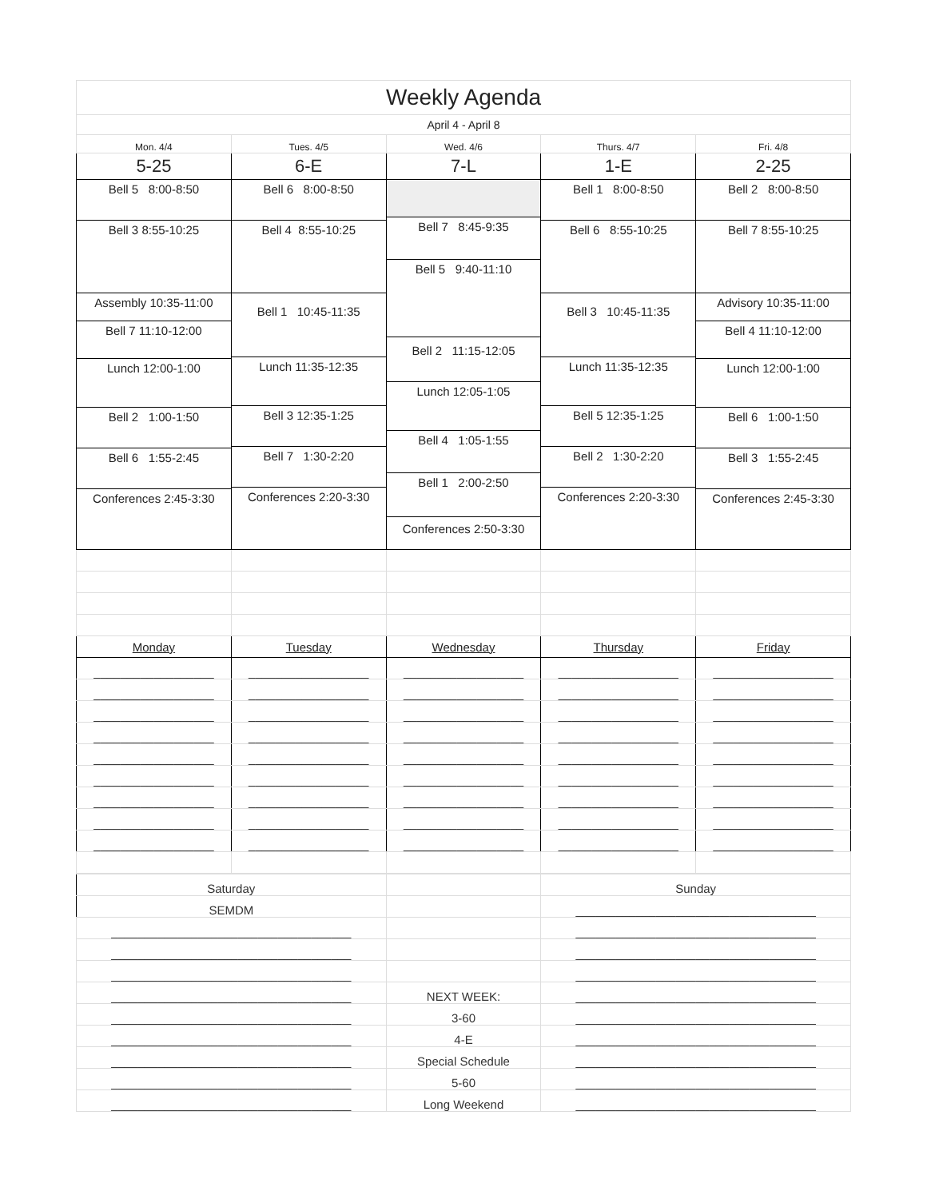| Weekly Agenda | | | | |
| April 4 - April 8 | | | | |
| Mon. 4/4 | Tues. 4/5 | Wed. 4/6 | Thurs. 4/7 | Fri. 4/8 |
| 5-25 | 6-E | 7-L | 1-E | 2-25 |
| Bell 5 8:00-8:50 Bell 3 8:55-10:25 Assembly 10:35-11:00 Bell 7 11:10-12:00 Lunch 12:00-1:00 Bell 2 1:00-1:50 Bell 6 1:55-2:45 Conferences 2:45-3:30 | Bell 6 8:00-8:50 Bell 4 8:55-10:25 Bell 1 10:45-11:35 Lunch 11:35-12:35 Bell 3 12:35-1:25 Bell 7 1:30-2:20 Conferences 2:20-3:30 | Bell 7 8:45-9:35 Bell 5 9:40-11:10 Bell 2 11:15-12:05 Lunch 12:05-1:05 Bell 4 1:05-1:55 Bell 1 2:00-2:50 Conferences 2:50-3:30 | Bell 1 8:00-8:50 Bell 6 8:55-10:25 Bell 3 10:45-11:35 Lunch 11:35-12:35 Bell 5 12:35-1:25 Bell 2 1:30-2:20 Conferences 2:20-3:30 | Bell 2 8:00-8:50 Bell 7 8:55-10:25 Advisory 10:35-11:00 Bell 4 11:10-12:00 Lunch 12:00-1:00 Bell 6 1:00-1:50 Bell 3 1:55-2:45 Conferences 2:45-3:30 |
| Monday | Tuesday | Wednesday | Thursday | Friday |
| __________________ | __________________ | __________________ | __________________ | __________________ |
| __________________ | __________________ | __________________ | __________________ | __________________ |
| __________________ | __________________ | __________________ | __________________ | __________________ |
| __________________ | __________________ | __________________ | __________________ | __________________ |
| __________________ | __________________ | __________________ | __________________ | __________________ |
| __________________ | __________________ | __________________ | __________________ | __________________ |
| __________________ | __________________ | __________________ | __________________ | __________________ |
| __________________ | __________________ | __________________ | __________________ | __________________ |
| __________________ | __________________ | __________________ | __________________ | __________________ |
| Saturday | | Sunday |
| SEMDM | | ____________________________________ |
| ____________________________________ | | ____________________________________ |
| ____________________________________ | | ____________________________________ |
| ____________________________________ | | ____________________________________ |
| ____________________________________ | NEXT WEEK: | ____________________________________ |
| ____________________________________ | 3-60 | ____________________________________ |
| ____________________________________ | 4-E | ____________________________________ |
| ____________________________________ | Special Schedule | ____________________________________ |
| ____________________________________ | 5-60 | ____________________________________ |
| ____________________________________ | Long Weekend | ____________________________________ |